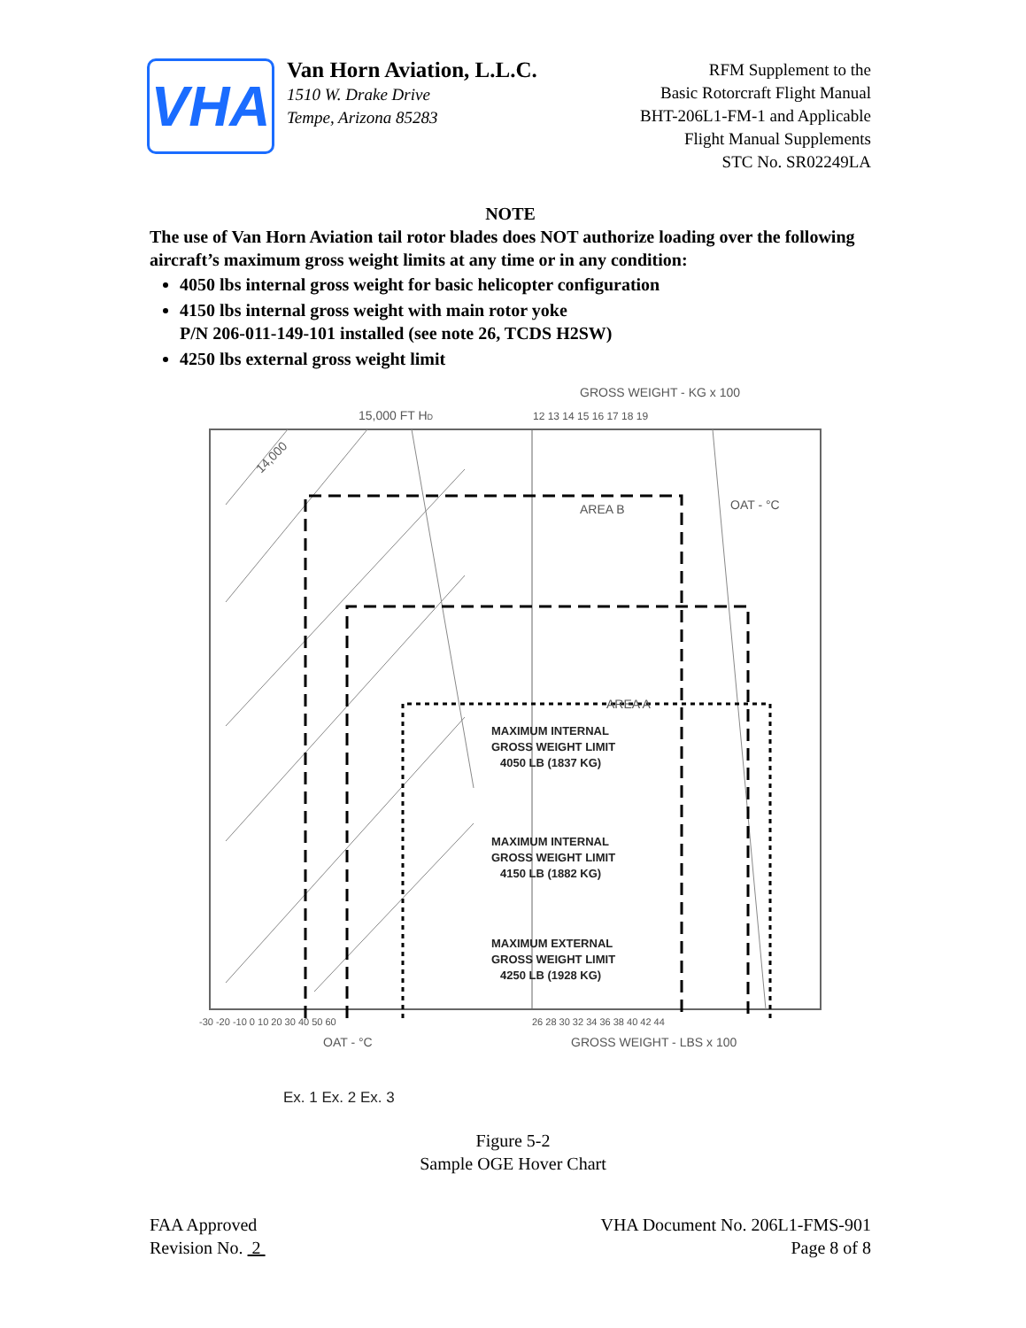VHA
Van Horn Aviation, L.L.C.
1510 W. Drake Drive
Tempe, Arizona 85283
RFM Supplement to the
Basic Rotorcraft Flight Manual
BHT-206L1-FM-1 and Applicable
Flight Manual Supplements
STC No. SR02249LA
NOTE
The use of Van Horn Aviation tail rotor blades does NOT authorize loading over the following aircraft’s maximum gross weight limits at any time or in any condition:
4050 lbs internal gross weight for basic helicopter configuration
4150 lbs internal gross weight with main rotor yoke
P/N 206-011-149-101 installed (see note 26, TCDS H2SW)
4250 lbs external gross weight limit
GROSS WEIGHT - KG x 100
15,000 FT HD
12 13 14 15 16 17 18 19
14,000
AREA B
AREA A
OAT - °C
MAXIMUM INTERNAL
GROSS WEIGHT LIMIT
4050 LB (1837 KG)
MAXIMUM INTERNAL
GROSS WEIGHT LIMIT
4150 LB (1882 KG)
MAXIMUM EXTERNAL
GROSS WEIGHT LIMIT
4250 LB (1928 KG)
-30 -20 -10 0 10 20 30 40 50 60
26 28 30 32 34 36 38 40 42 44
OAT - °C
GROSS WEIGHT - LBS x 100
Ex. 1 Ex. 2 Ex. 3
Figure 5-2
Sample OGE Hover Chart
FAA Approved
Revision No. 2
VHA Document No. 206L1-FMS-901
Page 8 of 8